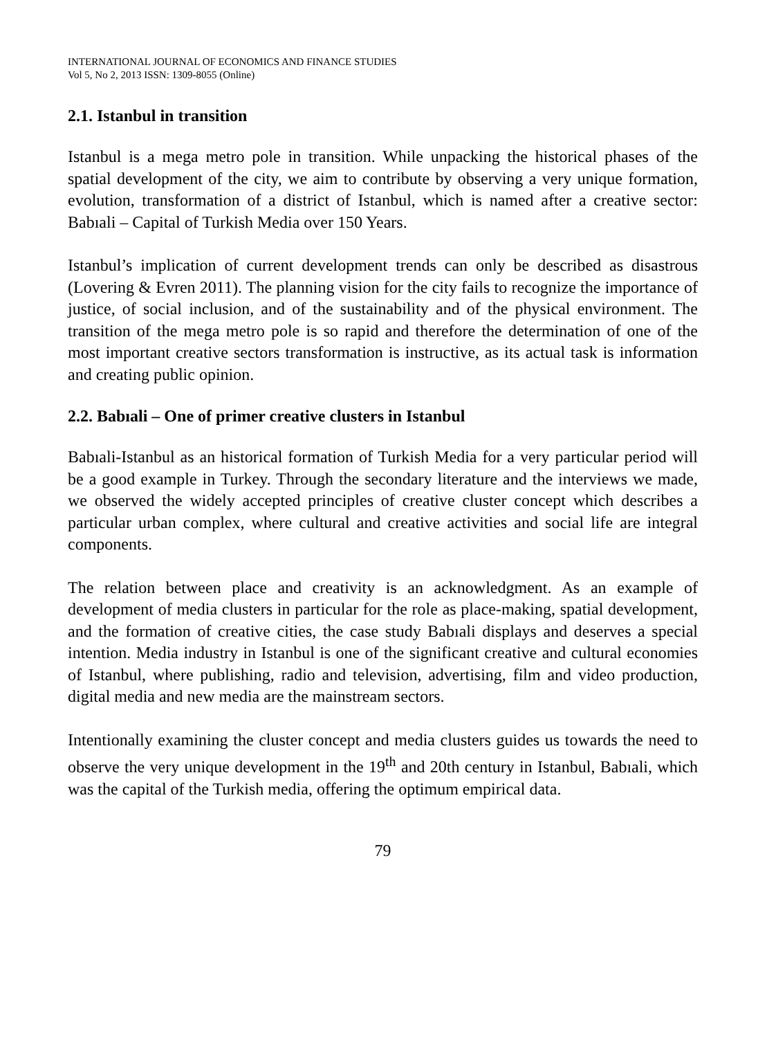INTERNATIONAL JOURNAL OF ECONOMICS AND FINANCE STUDIES
Vol 5, No 2, 2013 ISSN: 1309-8055 (Online)
2.1. Istanbul in transition
Istanbul is a mega metro pole in transition. While unpacking the historical phases of the spatial development of the city, we aim to contribute by observing a very unique formation, evolution, transformation of a district of Istanbul, which is named after a creative sector: Babıali – Capital of Turkish Media over 150 Years.
Istanbul’s implication of current development trends can only be described as disastrous (Lovering & Evren 2011). The planning vision for the city fails to recognize the importance of justice, of social inclusion, and of the sustainability and of the physical environment. The transition of the mega metro pole is so rapid and therefore the determination of one of the most important creative sectors transformation is instructive, as its actual task is information and creating public opinion.
2.2. Babıali – One of primer creative clusters in Istanbul
Babıali-Istanbul as an historical formation of Turkish Media for a very particular period will be a good example in Turkey. Through the secondary literature and the interviews we made, we observed the widely accepted principles of creative cluster concept which describes a particular urban complex, where cultural and creative activities and social life are integral components.
The relation between place and creativity is an acknowledgment. As an example of development of media clusters in particular for the role as place-making, spatial development, and the formation of creative cities, the case study Babıali displays and deserves a special intention. Media industry in Istanbul is one of the significant creative and cultural economies of Istanbul, where publishing, radio and television, advertising, film and video production, digital media and new media are the mainstream sectors.
Intentionally examining the cluster concept and media clusters guides us towards the need to observe the very unique development in the 19<sup>th</sup> and 20th century in Istanbul, Babıali, which was the capital of the Turkish media, offering the optimum empirical data.
79